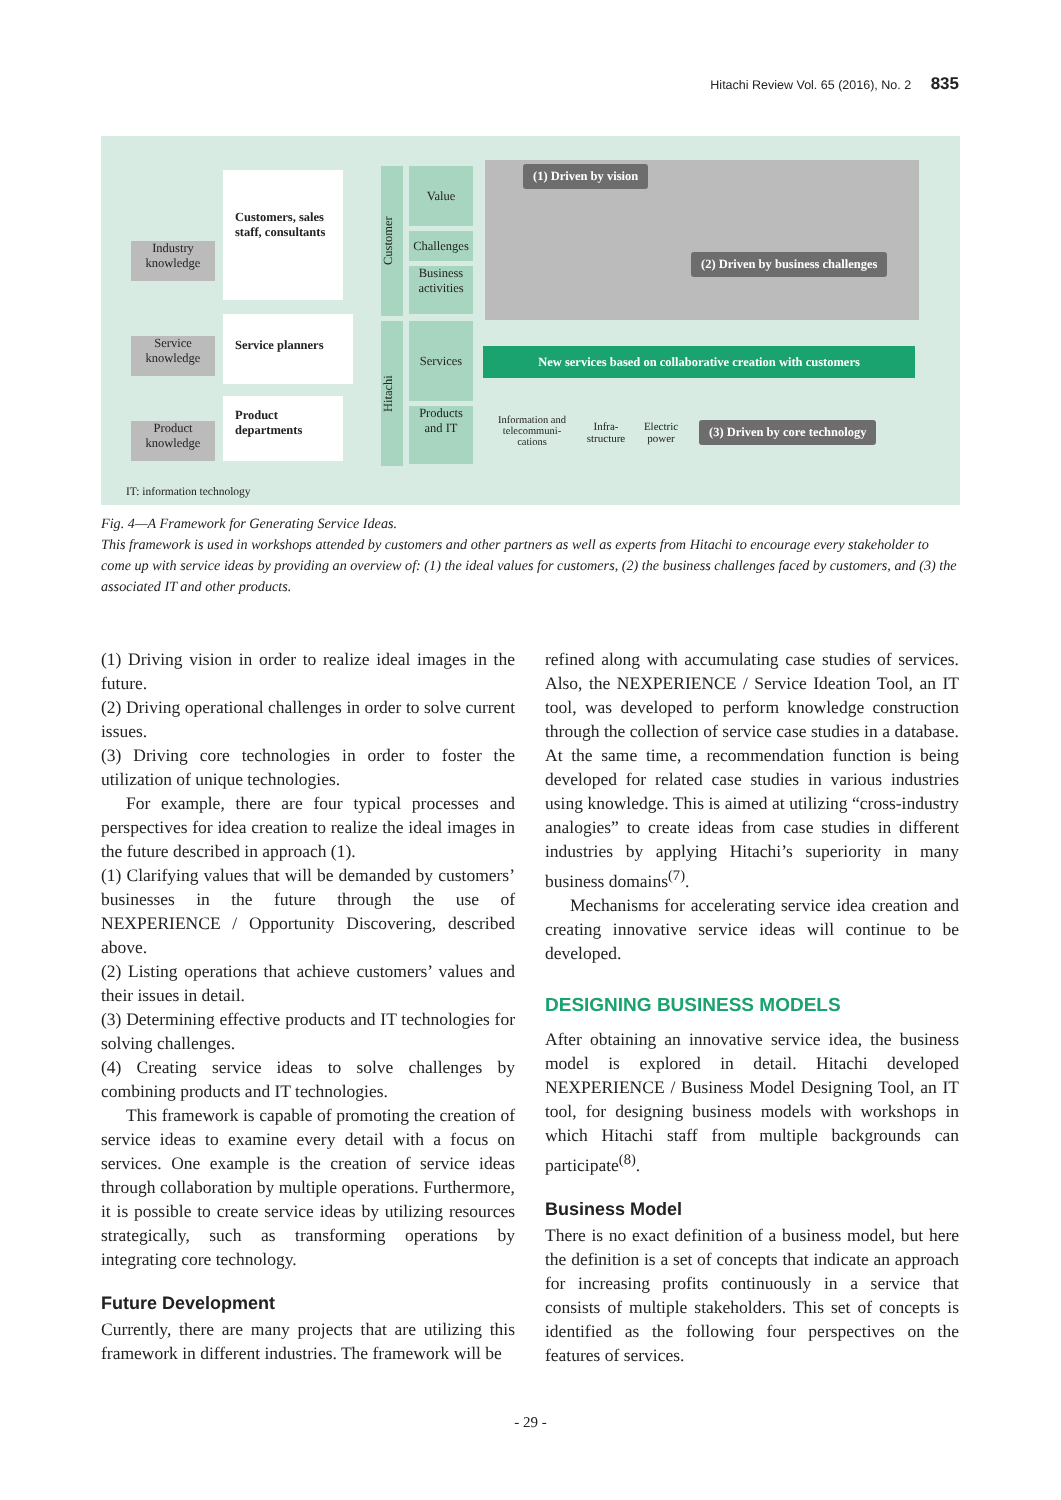Hitachi Review Vol. 65 (2016), No. 2 835
Industry knowledge
Service knowledge
Product knowledge
Customers, sales staff, consultants
Service planners
Product departments
Customer
Hitachi
Value
Challenges
Business activities
Services
Products and IT
(1) Driven by vision
(2) Driven by business challenges
New services based on collaborative creation with customers
Information and telecommuni-cations
Infra-structure
Electric power
(3) Driven by core technology
IT: information technology
Fig. 4—A Framework for Generating Service Ideas.
This framework is used in workshops attended by customers and other partners as well as experts from Hitachi to encourage every stakeholder to come up with service ideas by providing an overview of: (1) the ideal values for customers, (2) the business challenges faced by customers, and (3) the associated IT and other products.
(1) Driving vision in order to realize ideal images in the future.
(2) Driving operational challenges in order to solve current issues.
(3) Driving core technologies in order to foster the utilization of unique technologies.
For example, there are four typical processes and perspectives for idea creation to realize the ideal images in the future described in approach (1).
(1) Clarifying values that will be demanded by customers’ businesses in the future through the use of NEXPERIENCE / Opportunity Discovering, described above.
(2) Listing operations that achieve customers’ values and their issues in detail.
(3) Determining effective products and IT technologies for solving challenges.
(4) Creating service ideas to solve challenges by combining products and IT technologies.
This framework is capable of promoting the creation of service ideas to examine every detail with a focus on services. One example is the creation of service ideas through collaboration by multiple operations. Furthermore, it is possible to create service ideas by utilizing resources strategically, such as transforming operations by integrating core technology.
Future Development
Currently, there are many projects that are utilizing this framework in different industries. The framework will be
refined along with accumulating case studies of services. Also, the NEXPERIENCE / Service Ideation Tool, an IT tool, was developed to perform knowledge construction through the collection of service case studies in a database. At the same time, a recommendation function is being developed for related case studies in various industries using knowledge. This is aimed at utilizing “cross-industry analogies” to create ideas from case studies in different industries by applying Hitachi’s superiority in many business domains<sup>(7)</sup>.
Mechanisms for accelerating service idea creation and creating innovative service ideas will continue to be developed.
DESIGNING BUSINESS MODELS
After obtaining an innovative service idea, the business model is explored in detail. Hitachi developed NEXPERIENCE / Business Model Designing Tool, an IT tool, for designing business models with workshops in which Hitachi staff from multiple backgrounds can participate<sup>(8)</sup>.
Business Model
There is no exact definition of a business model, but here the definition is a set of concepts that indicate an approach for increasing profits continuously in a service that consists of multiple stakeholders. This set of concepts is identified as the following four perspectives on the features of services.
- 29 -